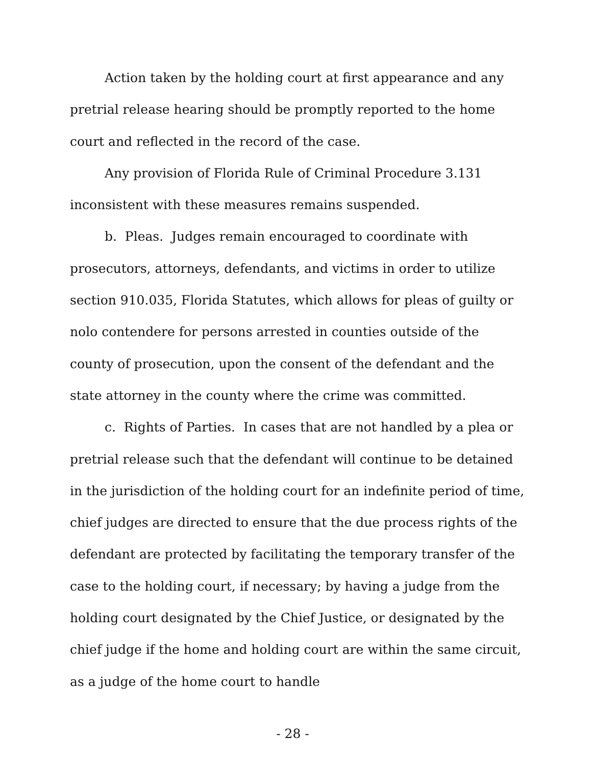Action taken by the holding court at first appearance and any pretrial release hearing should be promptly reported to the home court and reflected in the record of the case.
Any provision of Florida Rule of Criminal Procedure 3.131 inconsistent with these measures remains suspended.
b. Pleas. Judges remain encouraged to coordinate with prosecutors, attorneys, defendants, and victims in order to utilize section 910.035, Florida Statutes, which allows for pleas of guilty or nolo contendere for persons arrested in counties outside of the county of prosecution, upon the consent of the defendant and the state attorney in the county where the crime was committed.
c. Rights of Parties. In cases that are not handled by a plea or pretrial release such that the defendant will continue to be detained in the jurisdiction of the holding court for an indefinite period of time, chief judges are directed to ensure that the due process rights of the defendant are protected by facilitating the temporary transfer of the case to the holding court, if necessary; by having a judge from the holding court designated by the Chief Justice, or designated by the chief judge if the home and holding court are within the same circuit, as a judge of the home court to handle
- 28 -